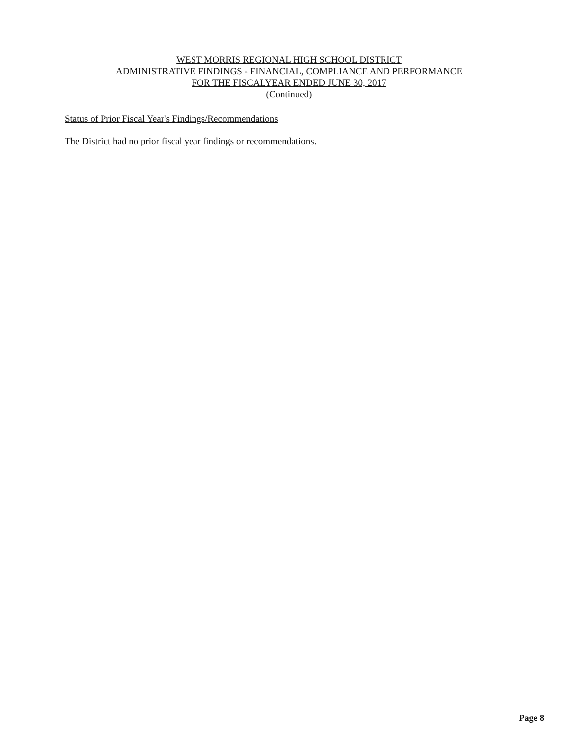WEST MORRIS REGIONAL HIGH SCHOOL DISTRICT
ADMINISTRATIVE FINDINGS - FINANCIAL, COMPLIANCE AND PERFORMANCE
FOR THE FISCALYEAR ENDED JUNE 30, 2017
(Continued)
Status of Prior Fiscal Year's Findings/Recommendations
The District had no prior fiscal year findings or recommendations.
Page 8